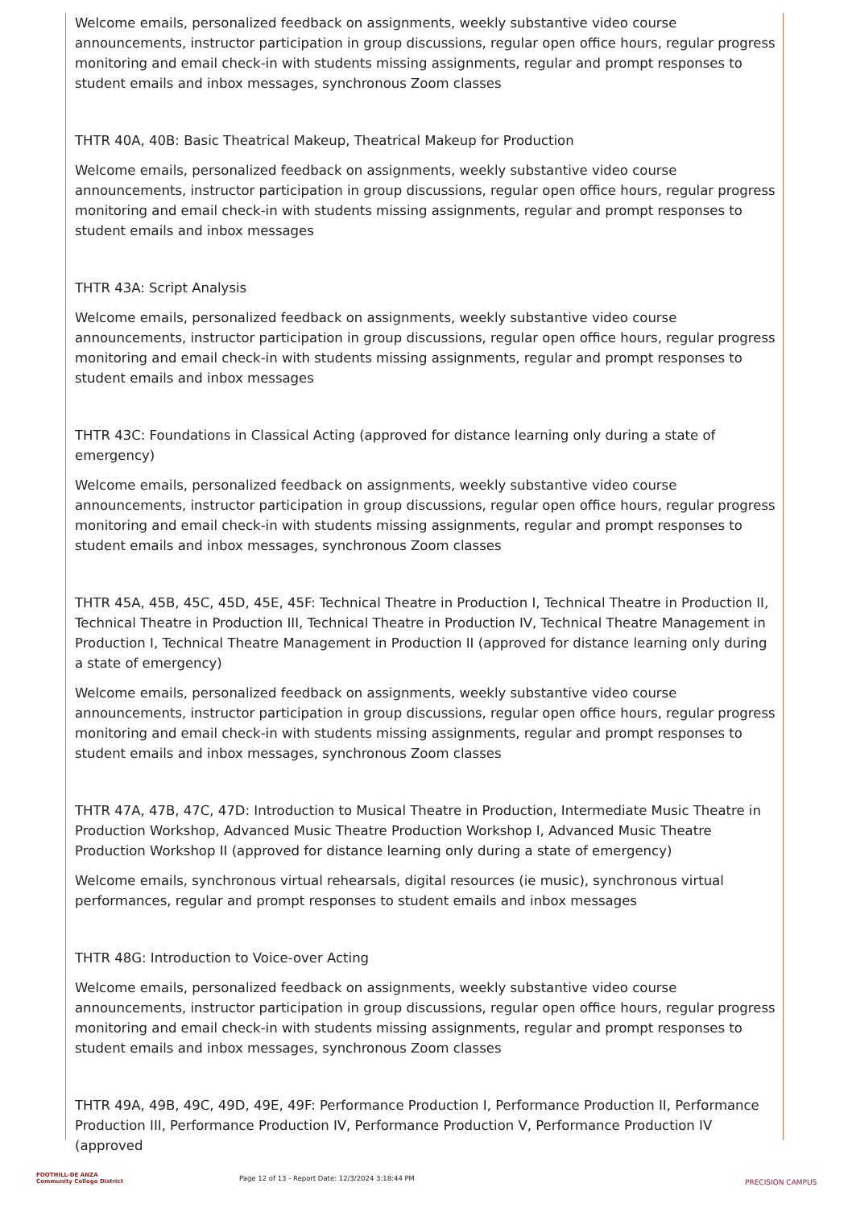Welcome emails, personalized feedback on assignments, weekly substantive video course announcements, instructor participation in group discussions, regular open office hours, regular progress monitoring and email check-in with students missing assignments, regular and prompt responses to student emails and inbox messages, synchronous Zoom classes
THTR 40A, 40B: Basic Theatrical Makeup, Theatrical Makeup for Production
Welcome emails, personalized feedback on assignments, weekly substantive video course announcements, instructor participation in group discussions, regular open office hours, regular progress monitoring and email check-in with students missing assignments, regular and prompt responses to student emails and inbox messages
THTR 43A: Script Analysis
Welcome emails, personalized feedback on assignments, weekly substantive video course announcements, instructor participation in group discussions, regular open office hours, regular progress monitoring and email check-in with students missing assignments, regular and prompt responses to student emails and inbox messages
THTR 43C: Foundations in Classical Acting (approved for distance learning only during a state of emergency)
Welcome emails, personalized feedback on assignments, weekly substantive video course announcements, instructor participation in group discussions, regular open office hours, regular progress monitoring and email check-in with students missing assignments, regular and prompt responses to student emails and inbox messages, synchronous Zoom classes
THTR 45A, 45B, 45C, 45D, 45E, 45F: Technical Theatre in Production I, Technical Theatre in Production II, Technical Theatre in Production III, Technical Theatre in Production IV, Technical Theatre Management in Production I, Technical Theatre Management in Production II (approved for distance learning only during a state of emergency)
Welcome emails, personalized feedback on assignments, weekly substantive video course announcements, instructor participation in group discussions, regular open office hours, regular progress monitoring and email check-in with students missing assignments, regular and prompt responses to student emails and inbox messages, synchronous Zoom classes
THTR 47A, 47B, 47C, 47D: Introduction to Musical Theatre in Production, Intermediate Music Theatre in Production Workshop, Advanced Music Theatre Production Workshop I, Advanced Music Theatre Production Workshop II (approved for distance learning only during a state of emergency)
Welcome emails, synchronous virtual rehearsals, digital resources (ie music), synchronous virtual performances, regular and prompt responses to student emails and inbox messages
THTR 48G: Introduction to Voice-over Acting
Welcome emails, personalized feedback on assignments, weekly substantive video course announcements, instructor participation in group discussions, regular open office hours, regular progress monitoring and email check-in with students missing assignments, regular and prompt responses to student emails and inbox messages, synchronous Zoom classes
THTR 49A, 49B, 49C, 49D, 49E, 49F: Performance Production I, Performance Production II, Performance Production III, Performance Production IV, Performance Production V, Performance Production IV (approved
FOOTHILL-DE ANZA
Community College District
Page 12 of 13 - Report Date: 12/3/2024 3:18:44 PM
PRECISION CAMPUS